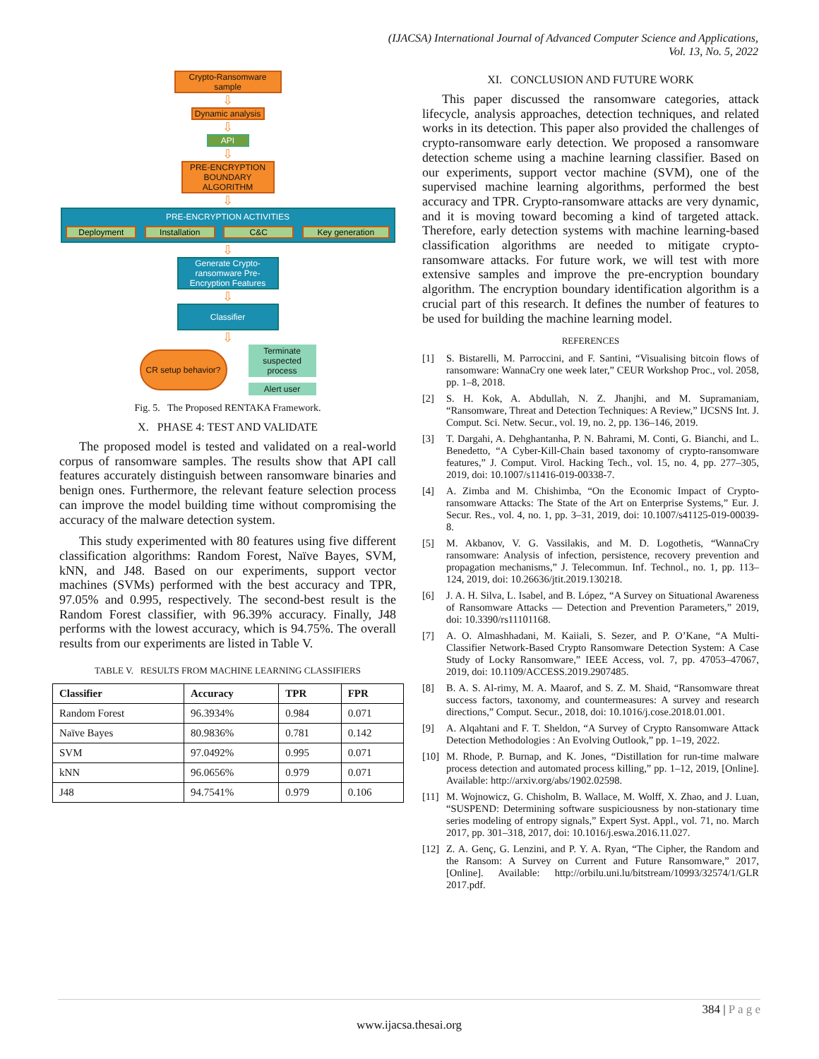(IJACSA) International Journal of Advanced Computer Science and Applications,
Vol. 13, No. 5, 2022
Crypto-Ransomware sample
⇩
Dynamic analysis
⇩
API
⇩
PRE-ENCRYPTION BOUNDARY ALGORITHM
⇩
PRE-ENCRYPTION ACTIVITIES
Deployment Installation C&C Key generation
⇩
Generate Crypto-ransomware Pre-Encryption Features
⇩
Classifier
⇩
CR setup behavior?
Terminate suspected process
Alert user
Fig. 5. The Proposed RENTAKA Framework.
X. PHASE 4: TEST AND VALIDATE
The proposed model is tested and validated on a real-world corpus of ransomware samples. The results show that API call features accurately distinguish between ransomware binaries and benign ones. Furthermore, the relevant feature selection process can improve the model building time without compromising the accuracy of the malware detection system.
This study experimented with 80 features using five different classification algorithms: Random Forest, Naïve Bayes, SVM, kNN, and J48. Based on our experiments, support vector machines (SVMs) performed with the best accuracy and TPR, 97.05% and 0.995, respectively. The second-best result is the Random Forest classifier, with 96.39% accuracy. Finally, J48 performs with the lowest accuracy, which is 94.75%. The overall results from our experiments are listed in Table V.
TABLE V. RESULTS FROM MACHINE LEARNING CLASSIFIERS
| Classifier | Accuracy | TPR | FPR |
| --- | --- | --- | --- |
| Random Forest | 96.3934% | 0.984 | 0.071 |
| Naïve Bayes | 80.9836% | 0.781 | 0.142 |
| SVM | 97.0492% | 0.995 | 0.071 |
| kNN | 96.0656% | 0.979 | 0.071 |
| J48 | 94.7541% | 0.979 | 0.106 |
XI. CONCLUSION AND FUTURE WORK
This paper discussed the ransomware categories, attack lifecycle, analysis approaches, detection techniques, and related works in its detection. This paper also provided the challenges of crypto-ransomware early detection. We proposed a ransomware detection scheme using a machine learning classifier. Based on our experiments, support vector machine (SVM), one of the supervised machine learning algorithms, performed the best accuracy and TPR. Crypto-ransomware attacks are very dynamic, and it is moving toward becoming a kind of targeted attack. Therefore, early detection systems with machine learning-based classification algorithms are needed to mitigate crypto-ransomware attacks. For future work, we will test with more extensive samples and improve the pre-encryption boundary algorithm. The encryption boundary identification algorithm is a crucial part of this research. It defines the number of features to be used for building the machine learning model.
REFERENCES
[1] S. Bistarelli, M. Parroccini, and F. Santini, “Visualising bitcoin flows of ransomware: WannaCry one week later,” CEUR Workshop Proc., vol. 2058, pp. 1–8, 2018.
[2] S. H. Kok, A. Abdullah, N. Z. Jhanjhi, and M. Supramaniam, “Ransomware, Threat and Detection Techniques: A Review,” IJCSNS Int. J. Comput. Sci. Netw. Secur., vol. 19, no. 2, pp. 136–146, 2019.
[3] T. Dargahi, A. Dehghantanha, P. N. Bahrami, M. Conti, G. Bianchi, and L. Benedetto, “A Cyber-Kill-Chain based taxonomy of crypto-ransomware features,” J. Comput. Virol. Hacking Tech., vol. 15, no. 4, pp. 277–305, 2019, doi: 10.1007/s11416-019-00338-7.
[4] A. Zimba and M. Chishimba, “On the Economic Impact of Crypto-ransomware Attacks: The State of the Art on Enterprise Systems,” Eur. J. Secur. Res., vol. 4, no. 1, pp. 3–31, 2019, doi: 10.1007/s41125-019-00039-8.
[5] M. Akbanov, V. G. Vassilakis, and M. D. Logothetis, “WannaCry ransomware: Analysis of infection, persistence, recovery prevention and propagation mechanisms,” J. Telecommun. Inf. Technol., no. 1, pp. 113–124, 2019, doi: 10.26636/jtit.2019.130218.
[6] J. A. H. Silva, L. Isabel, and B. López, “A Survey on Situational Awareness of Ransomware Attacks — Detection and Prevention Parameters,” 2019, doi: 10.3390/rs11101168.
[7] A. O. Almashhadani, M. Kaiiali, S. Sezer, and P. O’Kane, “A Multi-Classifier Network-Based Crypto Ransomware Detection System: A Case Study of Locky Ransomware,” IEEE Access, vol. 7, pp. 47053–47067, 2019, doi: 10.1109/ACCESS.2019.2907485.
[8] B. A. S. Al-rimy, M. A. Maarof, and S. Z. M. Shaid, “Ransomware threat success factors, taxonomy, and countermeasures: A survey and research directions,” Comput. Secur., 2018, doi: 10.1016/j.cose.2018.01.001.
[9] A. Alqahtani and F. T. Sheldon, “A Survey of Crypto Ransomware Attack Detection Methodologies : An Evolving Outlook,” pp. 1–19, 2022.
[10] M. Rhode, P. Burnap, and K. Jones, “Distillation for run-time malware process detection and automated process killing,” pp. 1–12, 2019, [Online]. Available: http://arxiv.org/abs/1902.02598.
[11] M. Wojnowicz, G. Chisholm, B. Wallace, M. Wolff, X. Zhao, and J. Luan, “SUSPEND: Determining software suspiciousness by non-stationary time series modeling of entropy signals,” Expert Syst. Appl., vol. 71, no. March 2017, pp. 301–318, 2017, doi: 10.1016/j.eswa.2016.11.027.
[12] Z. A. Genç, G. Lenzini, and P. Y. A. Ryan, “The Cipher, the Random and the Ransom: A Survey on Current and Future Ransomware,” 2017, [Online]. Available: http://orbilu.uni.lu/bitstream/10993/32574/1/GLR 2017.pdf.
384 | P a g e
www.ijacsa.thesai.org